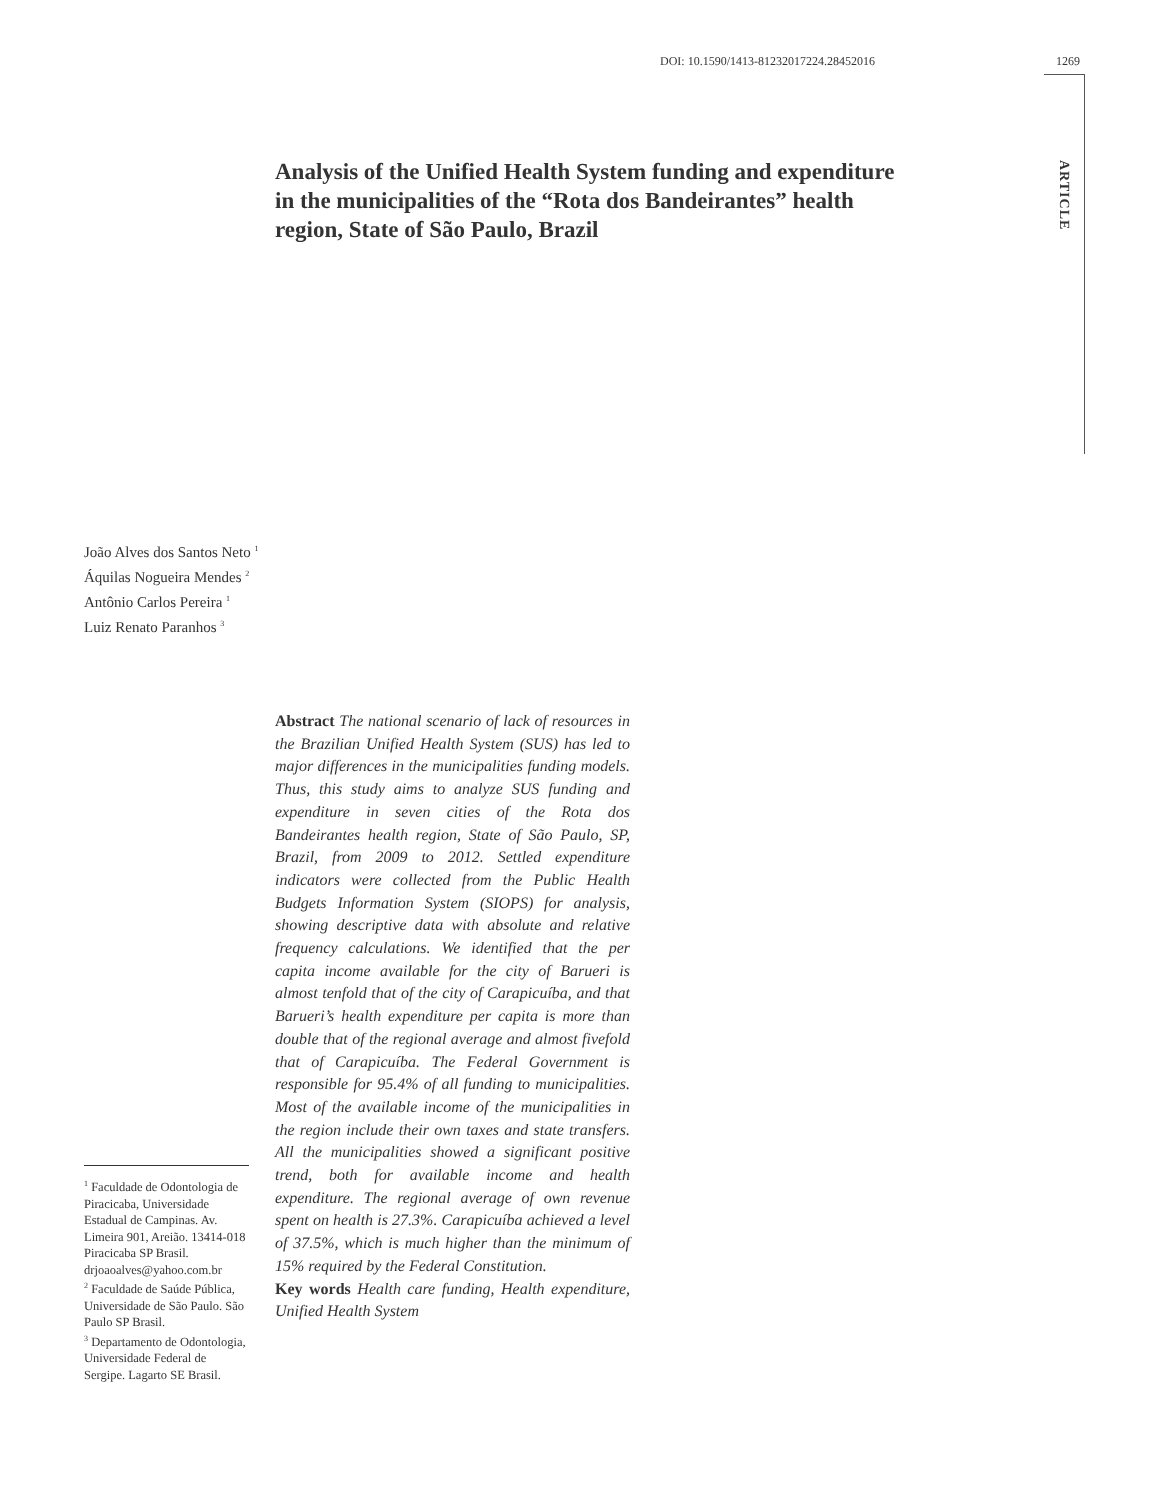DOI: 10.1590/1413-81232017224.28452016 1269
ARTICLE
Analysis of the Unified Health System funding and expenditure in the municipalities of the “Rota dos Bandeirantes” health region, State of São Paulo, Brazil
João Alves dos Santos Neto <sup>1</sup>
Áquilas Nogueira Mendes <sup>2</sup>
Antônio Carlos Pereira <sup>1</sup>
Luiz Renato Paranhos <sup>3</sup>
Abstract The national scenario of lack of resources in the Brazilian Unified Health System (SUS) has led to major differences in the municipalities funding models. Thus, this study aims to analyze SUS funding and expenditure in seven cities of the Rota dos Bandeirantes health region, State of São Paulo, SP, Brazil, from 2009 to 2012. Settled expenditure indicators were collected from the Public Health Budgets Information System (SIOPS) for analysis, showing descriptive data with absolute and relative frequency calculations. We identified that the per capita income available for the city of Barueri is almost tenfold that of the city of Carapicuíba, and that Barueri’s health expenditure per capita is more than double that of the regional average and almost fivefold that of Carapicuíba. The Federal Government is responsible for 95.4% of all funding to municipalities. Most of the available income of the municipalities in the region include their own taxes and state transfers. All the municipalities showed a significant positive trend, both for available income and health expenditure. The regional average of own revenue spent on health is 27.3%. Carapicuíba achieved a level of 37.5%, which is much higher than the minimum of 15% required by the Federal Constitution.
Key words Health care funding, Health expenditure, Unified Health System
<sup>1</sup> Faculdade de Odontologia de Piracicaba, Universidade Estadual de Campinas. Av. Limeira 901, Areião. 13414-018 Piracicaba SP Brasil. drjoaoalves@yahoo.com.br
<sup>2</sup> Faculdade de Saúde Pública, Universidade de São Paulo. São Paulo SP Brasil.
<sup>3</sup> Departamento de Odontologia, Universidade Federal de Sergipe. Lagarto SE Brasil.